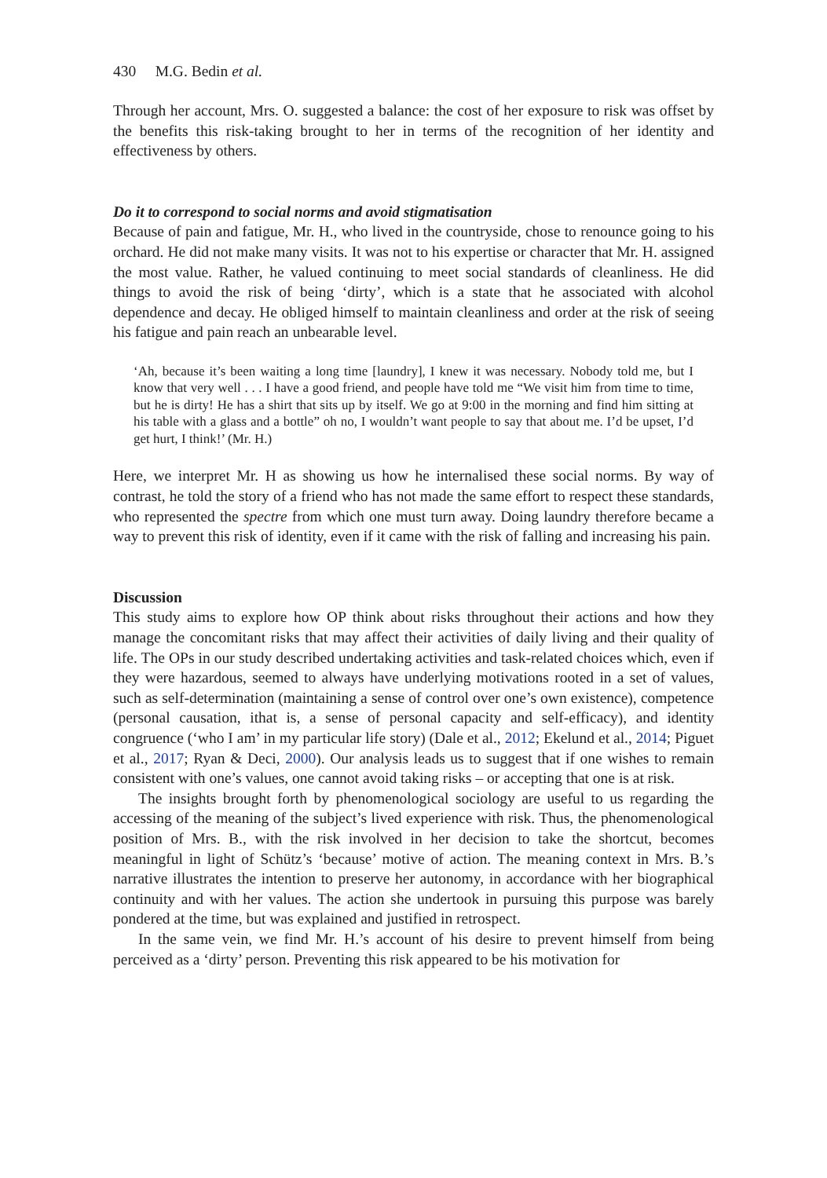430 M.G. Bedin et al.
Through her account, Mrs. O. suggested a balance: the cost of her exposure to risk was offset by the benefits this risk-taking brought to her in terms of the recognition of her identity and effectiveness by others.
Do it to correspond to social norms and avoid stigmatisation
Because of pain and fatigue, Mr. H., who lived in the countryside, chose to renounce going to his orchard. He did not make many visits. It was not to his expertise or character that Mr. H. assigned the most value. Rather, he valued continuing to meet social standards of cleanliness. He did things to avoid the risk of being ‘dirty’, which is a state that he associated with alcohol dependence and decay. He obliged himself to maintain cleanliness and order at the risk of seeing his fatigue and pain reach an unbearable level.
‘Ah, because it’s been waiting a long time [laundry], I knew it was necessary. Nobody told me, but I know that very well . . . I have a good friend, and people have told me “We visit him from time to time, but he is dirty! He has a shirt that sits up by itself. We go at 9:00 in the morning and find him sitting at his table with a glass and a bottle” oh no, I wouldn’t want people to say that about me. I’d be upset, I’d get hurt, I think!’ (Mr. H.)
Here, we interpret Mr. H as showing us how he internalised these social norms. By way of contrast, he told the story of a friend who has not made the same effort to respect these standards, who represented the spectre from which one must turn away. Doing laundry therefore became a way to prevent this risk of identity, even if it came with the risk of falling and increasing his pain.
Discussion
This study aims to explore how OP think about risks throughout their actions and how they manage the concomitant risks that may affect their activities of daily living and their quality of life. The OPs in our study described undertaking activities and task-related choices which, even if they were hazardous, seemed to always have underlying motivations rooted in a set of values, such as self-determination (maintaining a sense of control over one’s own existence), competence (personal causation, ithat is, a sense of personal capacity and self-efficacy), and identity congruence (‘who I am’ in my particular life story) (Dale et al., 2012; Ekelund et al., 2014; Piguet et al., 2017; Ryan & Deci, 2000). Our analysis leads us to suggest that if one wishes to remain consistent with one’s values, one cannot avoid taking risks – or accepting that one is at risk.
The insights brought forth by phenomenological sociology are useful to us regarding the accessing of the meaning of the subject’s lived experience with risk. Thus, the phenomenological position of Mrs. B., with the risk involved in her decision to take the shortcut, becomes meaningful in light of Schütz’s ‘because’ motive of action. The meaning context in Mrs. B.’s narrative illustrates the intention to preserve her autonomy, in accordance with her biographical continuity and with her values. The action she undertook in pursuing this purpose was barely pondered at the time, but was explained and justified in retrospect.
In the same vein, we find Mr. H.’s account of his desire to prevent himself from being perceived as a ‘dirty’ person. Preventing this risk appeared to be his motivation for